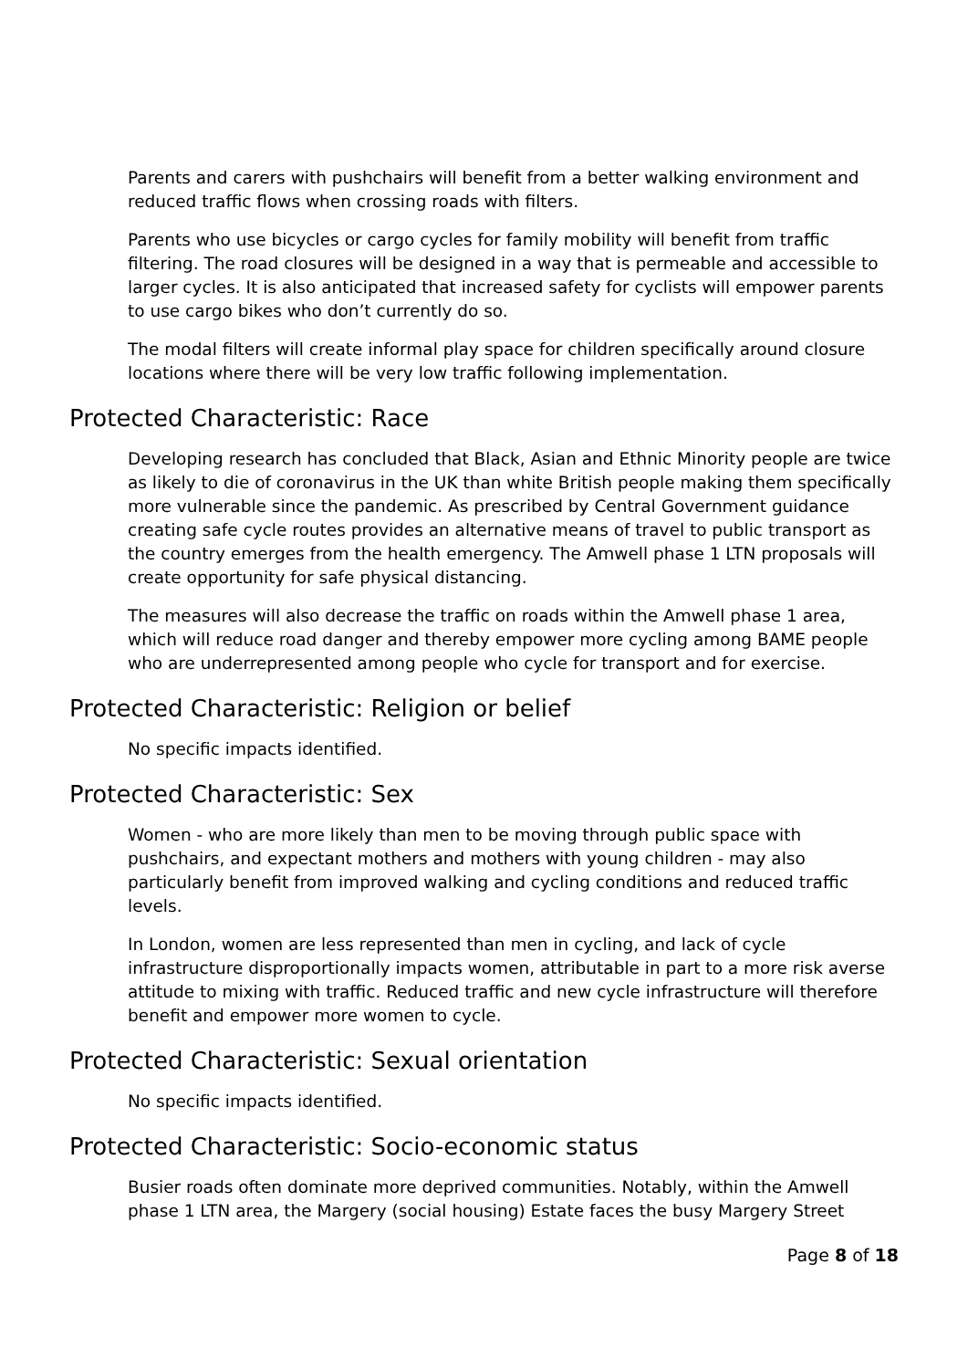Parents and carers with pushchairs will benefit from a better walking environment and reduced traffic flows when crossing roads with filters.
Parents who use bicycles or cargo cycles for family mobility will benefit from traffic filtering. The road closures will be designed in a way that is permeable and accessible to larger cycles. It is also anticipated that increased safety for cyclists will empower parents to use cargo bikes who don’t currently do so.
The modal filters will create informal play space for children specifically around closure locations where there will be very low traffic following implementation.
Protected Characteristic: Race
Developing research has concluded that Black, Asian and Ethnic Minority people are twice as likely to die of coronavirus in the UK than white British people making them specifically more vulnerable since the pandemic. As prescribed by Central Government guidance creating safe cycle routes provides an alternative means of travel to public transport as the country emerges from the health emergency. The Amwell phase 1 LTN proposals will create opportunity for safe physical distancing.
The measures will also decrease the traffic on roads within the Amwell phase 1 area, which will reduce road danger and thereby empower more cycling among BAME people who are underrepresented among people who cycle for transport and for exercise.
Protected Characteristic: Religion or belief
No specific impacts identified.
Protected Characteristic: Sex
Women - who are more likely than men to be moving through public space with pushchairs, and expectant mothers and mothers with young children - may also particularly benefit from improved walking and cycling conditions and reduced traffic levels.
In London, women are less represented than men in cycling, and lack of cycle infrastructure disproportionally impacts women, attributable in part to a more risk averse attitude to mixing with traffic. Reduced traffic and new cycle infrastructure will therefore benefit and empower more women to cycle.
Protected Characteristic: Sexual orientation
No specific impacts identified.
Protected Characteristic: Socio-economic status
Busier roads often dominate more deprived communities. Notably, within the Amwell phase 1 LTN area, the Margery (social housing) Estate faces the busy Margery Street
Page 8 of 18